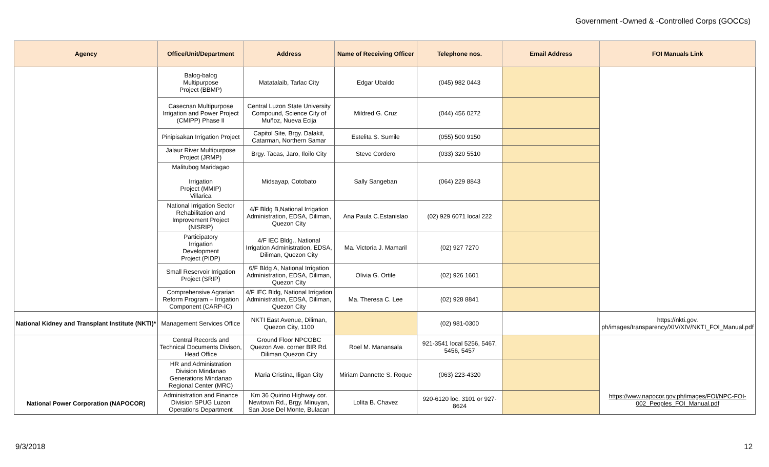Government -Owned & -Controlled Corps (GOCCs)
| Agency | Office/Unit/Department | Address | Name of Receiving Officer | Telephone nos. | Email Address | FOI Manuals Link |
| --- | --- | --- | --- | --- | --- | --- |
| | Balog-balog Multipurpose Project (BBMP) | Matatalaib, Tarlac City | Edgar Ubaldo | (045) 982 0443 | | |
| | Casecnan Multipurpose Irrigation and Power Project (CMIPP) Phase II | Central Luzon State University Compound, Science City of Muñoz, Nueva Ecija | Mildred G. Cruz | (044) 456 0272 | | |
| | Pinipisakan Irrigation Project | Capitol Site, Brgy. Dalakit, Catarman, Northern Samar | Estelita S. Sumile | (055) 500 9150 | | |
| | Jalaur River Multipurpose Project (JRMP) | Brgy. Tacas, Jaro, Iloilo City | Steve Cordero | (033) 320 5510 | | |
| | Malitubog Maridagao Irrigation Project (MMIP) Villarica | Midsayap, Cotobato | Sally Sangeban | (064) 229 8843 | | |
| | National Irrigation Sector Rehabilitation and Improvement Project (NISRIP) | 4/F Bldg B,National Irrigation Administration, EDSA, Diliman, Quezon City | Ana Paula C.Estanislao | (02) 929 6071 local 222 | | |
| | Participatory Irrigation Development Project (PIDP) | 4/F IEC Bldg., National Irrigation Administration, EDSA, Diliman, Quezon City | Ma. Victoria J. Mamaril | (02) 927 7270 | | |
| | Small Reservoir Irrigation Project (SRIP) | 6/F Bldg A, National Irrigation Administration, EDSA, Diliman, Quezon City | Olivia G. Ortile | (02) 926 1601 | | |
| | Comprehensive Agrarian Reform Program – Irrigation Component (CARP-IC) | 4/F IEC Bldg, National Irrigation Administration, EDSA, Diliman, Quezon City | Ma. Theresa C. Lee | (02) 928 8841 | | |
| National Kidney and Transplant Institute (NKTI)* | Management Services Office | NKTI East Avenue, Diliman, Quezon City, 1100 | | (02) 981-0300 | | https://nkti.gov. ph/images/transparency/XIV/XIV/NKTI_FOI_Manual.pdf |
| National Power Corporation (NAPOCOR) | Central Records and Technical Documents Divison, Head Office | Ground Floor NPCOBC Quezon Ave. corner BIR Rd. Diliman Quezon City | Roel M. Manansala | 921-3541 local 5256, 5467, 5456, 5457 | | https://www.napocor.gov.ph/images/FOI/NPC-FOI-002_Peoples_FOI_Manual.pdf |
| | HR and Administration Division Mindanao Generations Mindanao Regional Center (MRC) | Maria Cristina, Iligan City | Miriam Dannette S. Roque | (063) 223-4320 | | |
| | Administration and Finance Division SPUG Luzon Operations Department | Km 36 Quirino Highway cor. Newtown Rd., Brgy. Minuyan, San Jose Del Monte, Bulacan | Lolita B. Chavez | 920-6120 loc. 3101 or 927-8624 | | |
9/3/2018 12